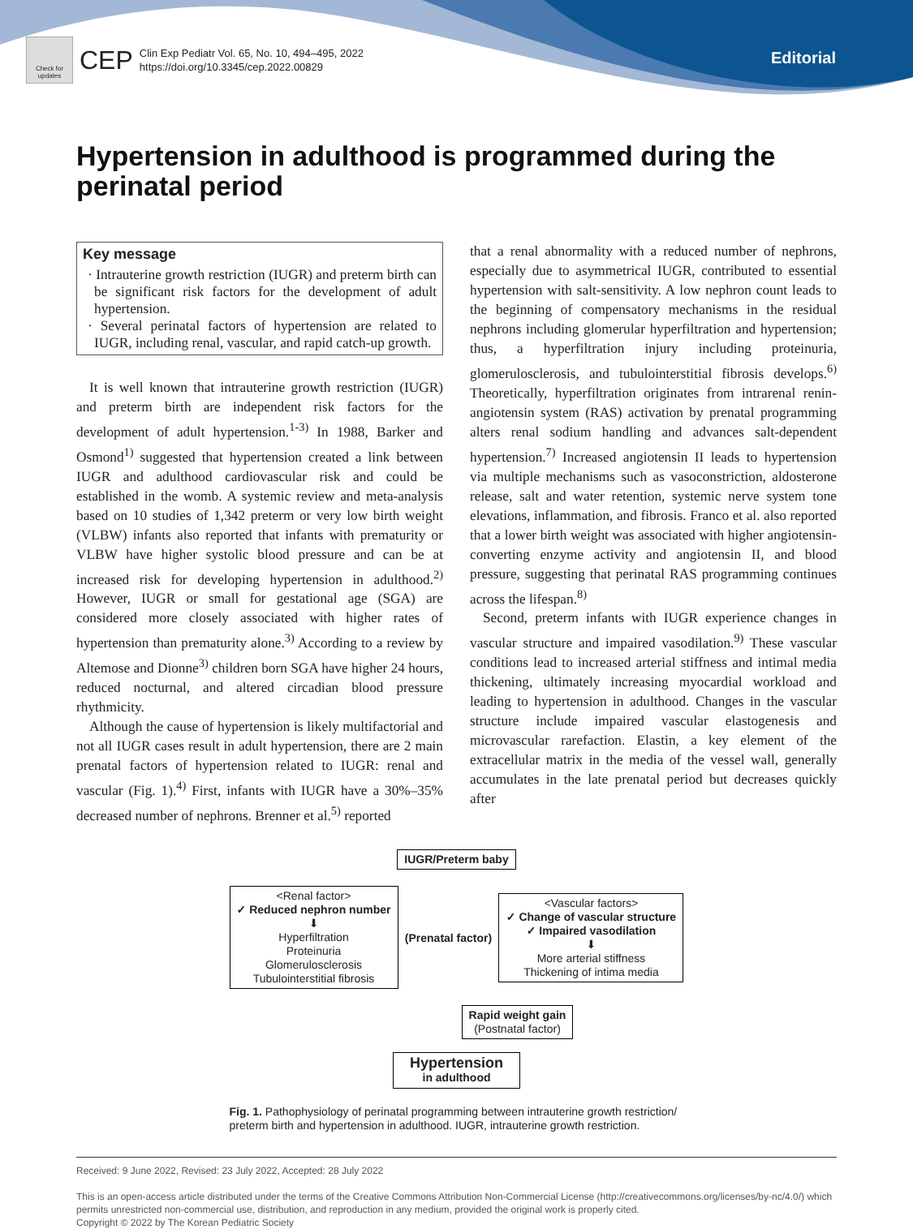Check for updates
CEP
Clin Exp Pediatr Vol. 65, No. 10, 494–495, 2022
https://doi.org/10.3345/cep.2022.00829
Editorial
Hypertension in adulthood is programmed during the perinatal period
Key message
· Intrauterine growth restriction (IUGR) and preterm birth can be significant risk factors for the development of adult hypertension.
· Several perinatal factors of hypertension are related to IUGR, including renal, vascular, and rapid catch-up growth.
It is well known that intrauterine growth restriction (IUGR) and preterm birth are independent risk factors for the development of adult hypertension.<sup>1-3)</sup> In 1988, Barker and Osmond<sup>1)</sup> suggested that hypertension created a link between IUGR and adulthood cardiovascular risk and could be established in the womb. A systemic review and meta-analysis based on 10 studies of 1,342 preterm or very low birth weight (VLBW) infants also reported that infants with prematurity or VLBW have higher systolic blood pressure and can be at increased risk for developing hypertension in adulthood.<sup>2)</sup> However, IUGR or small for gestational age (SGA) are considered more closely associated with higher rates of hypertension than prematurity alone.<sup>3)</sup> According to a review by Altemose and Dionne<sup>3)</sup> children born SGA have higher 24 hours, reduced nocturnal, and altered circadian blood pressure rhythmicity.
Although the cause of hypertension is likely multifactorial and not all IUGR cases result in adult hypertension, there are 2 main prenatal factors of hypertension related to IUGR: renal and vascular (Fig. 1).<sup>4)</sup> First, infants with IUGR have a 30%–35% decreased number of nephrons. Brenner et al.<sup>5)</sup> reported
that a renal abnormality with a reduced number of nephrons, especially due to asymmetrical IUGR, contributed to essential hypertension with salt-sensitivity. A low nephron count leads to the beginning of compensatory mechanisms in the residual nephrons including glomerular hyperfiltration and hypertension; thus, a hyperfiltration injury including proteinuria, glomerulosclerosis, and tubulointerstitial fibrosis develops.<sup>6)</sup> Theoretically, hyperfiltration originates from intrarenal renin-angiotensin system (RAS) activation by prenatal programming alters renal sodium handling and advances salt-dependent hypertension.<sup>7)</sup> Increased angiotensin II leads to hypertension via multiple mechanisms such as vasoconstriction, aldosterone release, salt and water retention, systemic nerve system tone elevations, inflammation, and fibrosis. Franco et al. also reported that a lower birth weight was associated with higher angiotensin-converting enzyme activity and angiotensin II, and blood pressure, suggesting that perinatal RAS programming continues across the lifespan.<sup>8)</sup>
Second, preterm infants with IUGR experience changes in vascular structure and impaired vasodilation.<sup>9)</sup> These vascular conditions lead to increased arterial stiffness and intimal media thickening, ultimately increasing myocardial workload and leading to hypertension in adulthood. Changes in the vascular structure include impaired vascular elastogenesis and microvascular rarefaction. Elastin, a key element of the extracellular matrix in the media of the vessel wall, generally accumulates in the late prenatal period but decreases quickly after
IUGR/Preterm baby
<Renal factor>
✓ Reduced nephron number
⬇
Hyperfiltration
Proteinuria
Glomerulosclerosis
Tubulointerstitial fibrosis
(Prenatal factor)
<Vascular factors>
✓ Change of vascular structure
✓ Impaired vasodilation
⬇
More arterial stiffness
Thickening of intima media
Rapid weight gain
(Postnatal factor)
Hypertension
in adulthood
Fig. 1. Pathophysiology of perinatal programming between intrauterine growth restriction/ preterm birth and hypertension in adulthood. IUGR, intrauterine growth restriction.
Received: 9 June 2022, Revised: 23 July 2022, Accepted: 28 July 2022
This is an open-access article distributed under the terms of the Creative Commons Attribution Non-Commercial License (http://creativecommons.org/licenses/by-nc/4.0/) which permits unrestricted non-commercial use, distribution, and reproduction in any medium, provided the original work is properly cited.
Copyright © 2022 by The Korean Pediatric Society